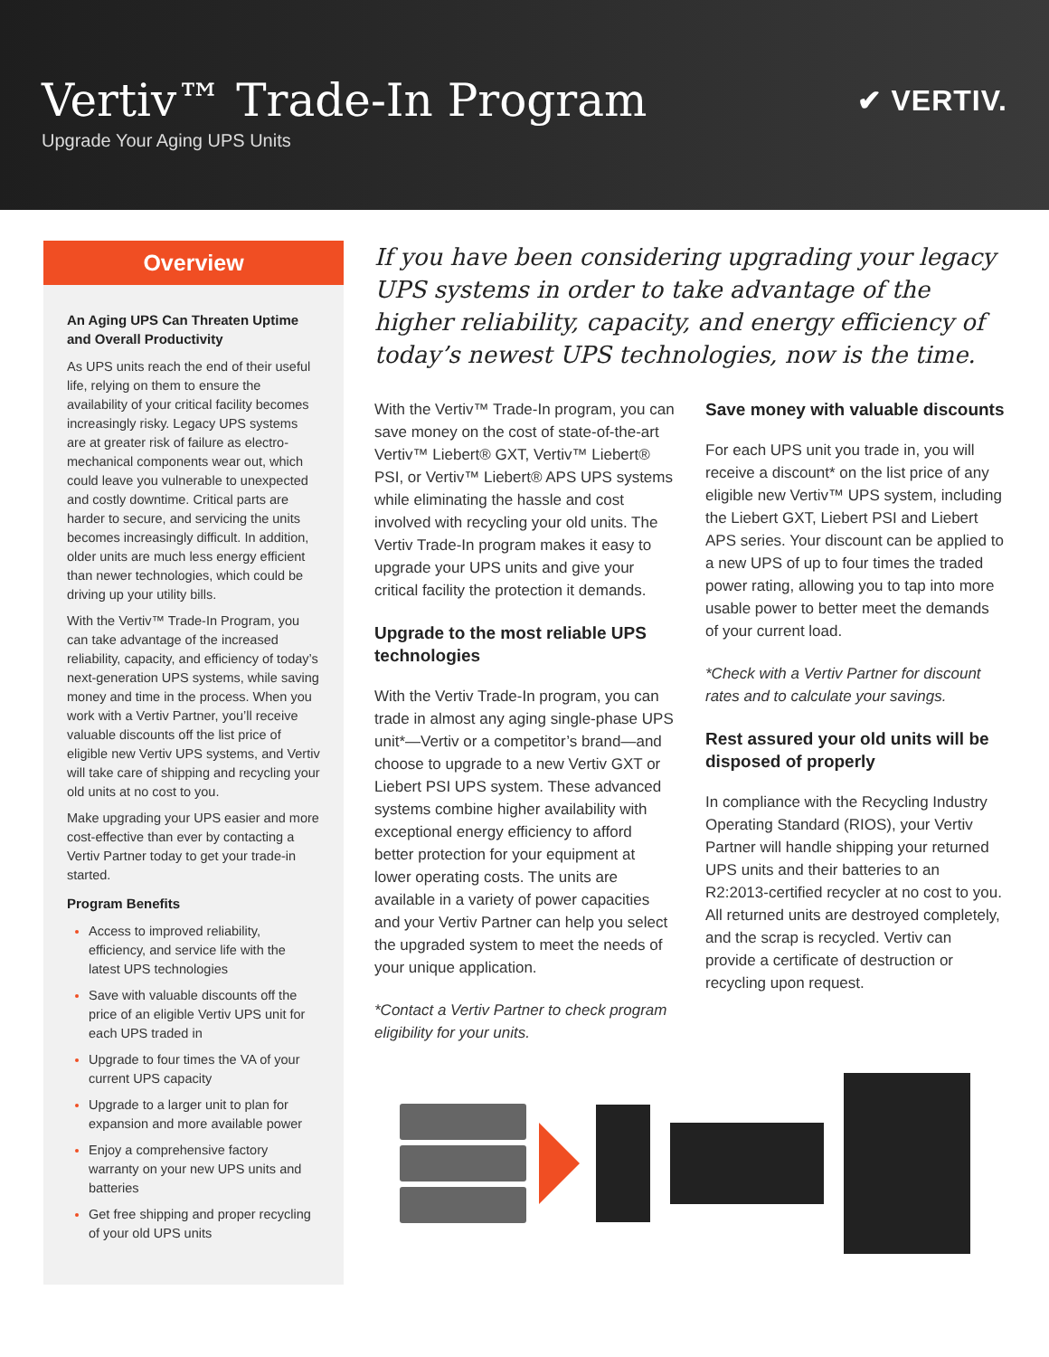Vertiv™ Trade-In Program
Upgrade Your Aging UPS Units
✔ VERTIV.
Overview
An Aging UPS Can Threaten Uptime and Overall Productivity
As UPS units reach the end of their useful life, relying on them to ensure the availability of your critical facility becomes increasingly risky. Legacy UPS systems are at greater risk of failure as electro-mechanical components wear out, which could leave you vulnerable to unexpected and costly downtime. Critical parts are harder to secure, and servicing the units becomes increasingly difficult. In addition, older units are much less energy efficient than newer technologies, which could be driving up your utility bills.
With the Vertiv™ Trade-In Program, you can take advantage of the increased reliability, capacity, and efficiency of today’s next-generation UPS systems, while saving money and time in the process. When you work with a Vertiv Partner, you’ll receive valuable discounts off the list price of eligible new Vertiv UPS systems, and Vertiv will take care of shipping and recycling your old units at no cost to you.
Make upgrading your UPS easier and more cost-effective than ever by contacting a Vertiv Partner today to get your trade-in started.
Program Benefits
Access to improved reliability, efficiency, and service life with the latest UPS technologies
Save with valuable discounts off the price of an eligible Vertiv UPS unit for each UPS traded in
Upgrade to four times the VA of your current UPS capacity
Upgrade to a larger unit to plan for expansion and more available power
Enjoy a comprehensive factory warranty on your new UPS units and batteries
Get free shipping and proper recycling of your old UPS units
If you have been considering upgrading your legacy UPS systems in order to take advantage of the higher reliability, capacity, and energy efficiency of today’s newest UPS technologies, now is the time.
With the Vertiv™ Trade-In program, you can save money on the cost of state-of-the-art Vertiv™ Liebert® GXT, Vertiv™ Liebert® PSI, or Vertiv™ Liebert® APS UPS systems while eliminating the hassle and cost involved with recycling your old units. The Vertiv Trade-In program makes it easy to upgrade your UPS units and give your critical facility the protection it demands.
Upgrade to the most reliable UPS technologies
With the Vertiv Trade-In program, you can trade in almost any aging single-phase UPS unit*—Vertiv or a competitor’s brand—and choose to upgrade to a new Vertiv GXT or Liebert PSI UPS system. These advanced systems combine higher availability with exceptional energy efficiency to afford better protection for your equipment at lower operating costs. The units are available in a variety of power capacities and your Vertiv Partner can help you select the upgraded system to meet the needs of your unique application.
*Contact a Vertiv Partner to check program eligibility for your units.
Save money with valuable discounts
For each UPS unit you trade in, you will receive a discount* on the list price of any eligible new Vertiv™ UPS system, including the Liebert GXT, Liebert PSI and Liebert APS series. Your discount can be applied to a new UPS of up to four times the traded power rating, allowing you to tap into more usable power to better meet the demands of your current load.
*Check with a Vertiv Partner for discount rates and to calculate your savings.
Rest assured your old units will be disposed of properly
In compliance with the Recycling Industry Operating Standard (RIOS), your Vertiv Partner will handle shipping your returned UPS units and their batteries to an R2:2013-certified recycler at no cost to you. All returned units are destroyed completely, and the scrap is recycled. Vertiv can provide a certificate of destruction or recycling upon request.